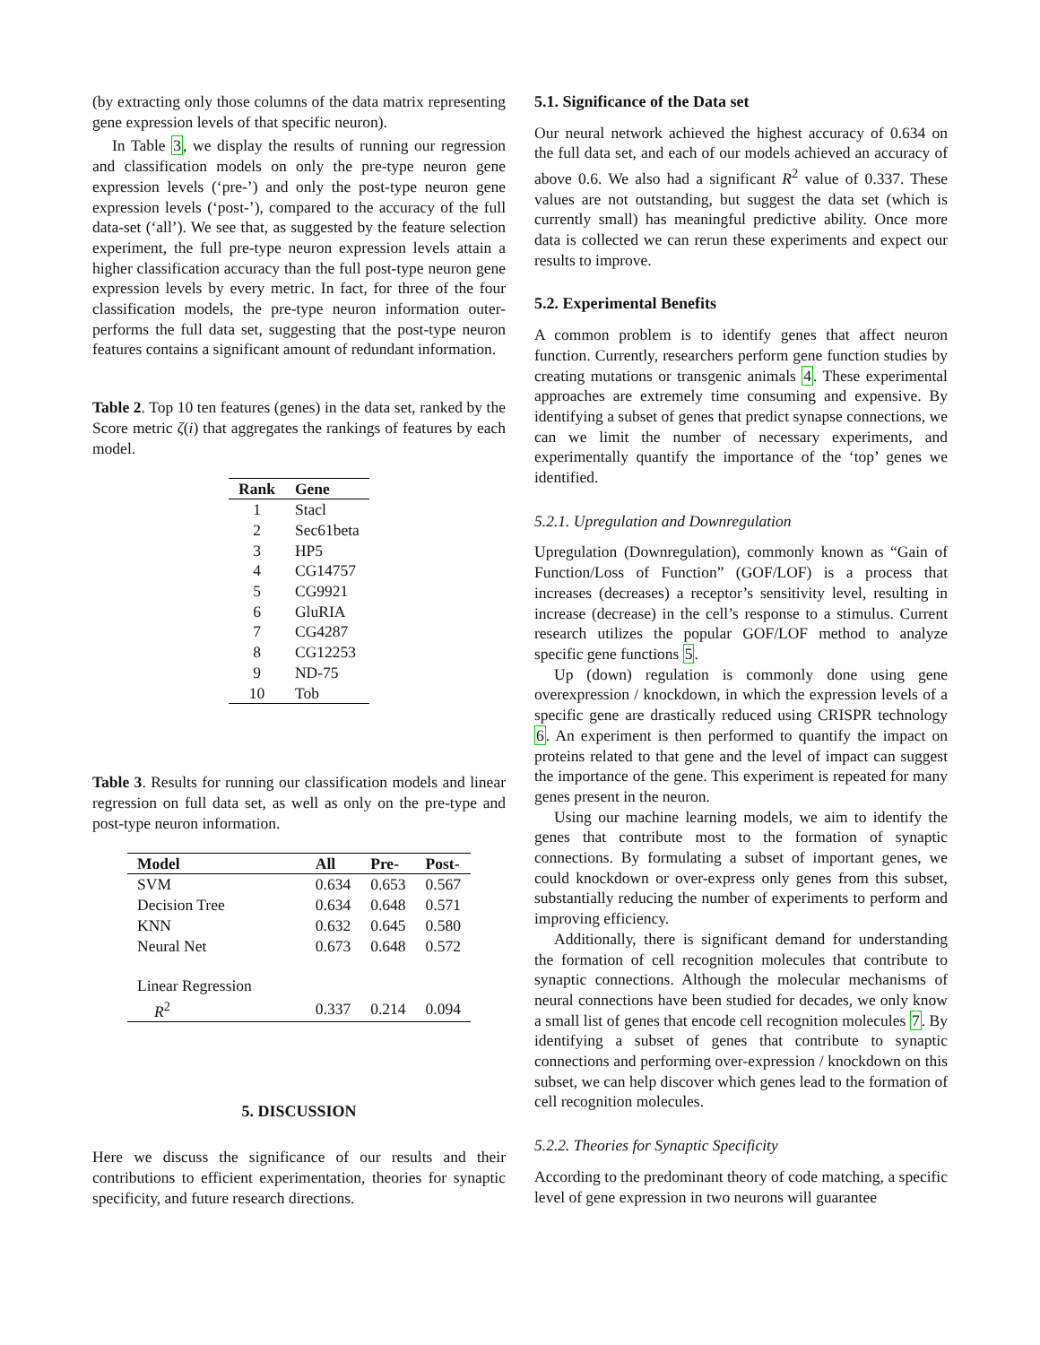(by extracting only those columns of the data matrix representing gene expression levels of that specific neuron).
In Table 3, we display the results of running our regression and classification models on only the pre-type neuron gene expression levels (‘pre-’) and only the post-type neuron gene expression levels (‘post-’), compared to the accuracy of the full data-set (‘all’). We see that, as suggested by the feature selection experiment, the full pre-type neuron expression levels attain a higher classification accuracy than the full post-type neuron gene expression levels by every metric. In fact, for three of the four classification models, the pre-type neuron information outer-performs the full data set, suggesting that the post-type neuron features contains a significant amount of redundant information.
Table 2. Top 10 ten features (genes) in the data set, ranked by the Score metric ζ(i) that aggregates the rankings of features by each model.
| Rank | Gene |
| --- | --- |
| 1 | Stacl |
| 2 | Sec61beta |
| 3 | HP5 |
| 4 | CG14757 |
| 5 | CG9921 |
| 6 | GluRIA |
| 7 | CG4287 |
| 8 | CG12253 |
| 9 | ND-75 |
| 10 | Tob |
Table 3. Results for running our classification models and linear regression on full data set, as well as only on the pre-type and post-type neuron information.
| Model | All | Pre- | Post- |
| --- | --- | --- | --- |
| SVM | 0.634 | 0.653 | 0.567 |
| Decision Tree | 0.634 | 0.648 | 0.571 |
| KNN | 0.632 | 0.645 | 0.580 |
| Neural Net | 0.673 | 0.648 | 0.572 |
| Linear Regression | | | |
| R<sup>2</sup> | 0.337 | 0.214 | 0.094 |
5. DISCUSSION
Here we discuss the significance of our results and their contributions to efficient experimentation, theories for synaptic specificity, and future research directions.
5.1. Significance of the Data set
Our neural network achieved the highest accuracy of 0.634 on the full data set, and each of our models achieved an accuracy of above 0.6. We also had a significant R<sup>2</sup> value of 0.337. These values are not outstanding, but suggest the data set (which is currently small) has meaningful predictive ability. Once more data is collected we can rerun these experiments and expect our results to improve.
5.2. Experimental Benefits
A common problem is to identify genes that affect neuron function. Currently, researchers perform gene function studies by creating mutations or transgenic animals 4. These experimental approaches are extremely time consuming and expensive. By identifying a subset of genes that predict synapse connections, we can we limit the number of necessary experiments, and experimentally quantify the importance of the ‘top’ genes we identified.
5.2.1. Upregulation and Downregulation
Upregulation (Downregulation), commonly known as “Gain of Function/Loss of Function” (GOF/LOF) is a process that increases (decreases) a receptor’s sensitivity level, resulting in increase (decrease) in the cell’s response to a stimulus. Current research utilizes the popular GOF/LOF method to analyze specific gene functions 5.
Up (down) regulation is commonly done using gene overexpression / knockdown, in which the expression levels of a specific gene are drastically reduced using CRISPR technology 6. An experiment is then performed to quantify the impact on proteins related to that gene and the level of impact can suggest the importance of the gene. This experiment is repeated for many genes present in the neuron.
Using our machine learning models, we aim to identify the genes that contribute most to the formation of synaptic connections. By formulating a subset of important genes, we could knockdown or over-express only genes from this subset, substantially reducing the number of experiments to perform and improving efficiency.
Additionally, there is significant demand for understanding the formation of cell recognition molecules that contribute to synaptic connections. Although the molecular mechanisms of neural connections have been studied for decades, we only know a small list of genes that encode cell recognition molecules 7. By identifying a subset of genes that contribute to synaptic connections and performing over-expression / knockdown on this subset, we can help discover which genes lead to the formation of cell recognition molecules.
5.2.2. Theories for Synaptic Specificity
According to the predominant theory of code matching, a specific level of gene expression in two neurons will guarantee